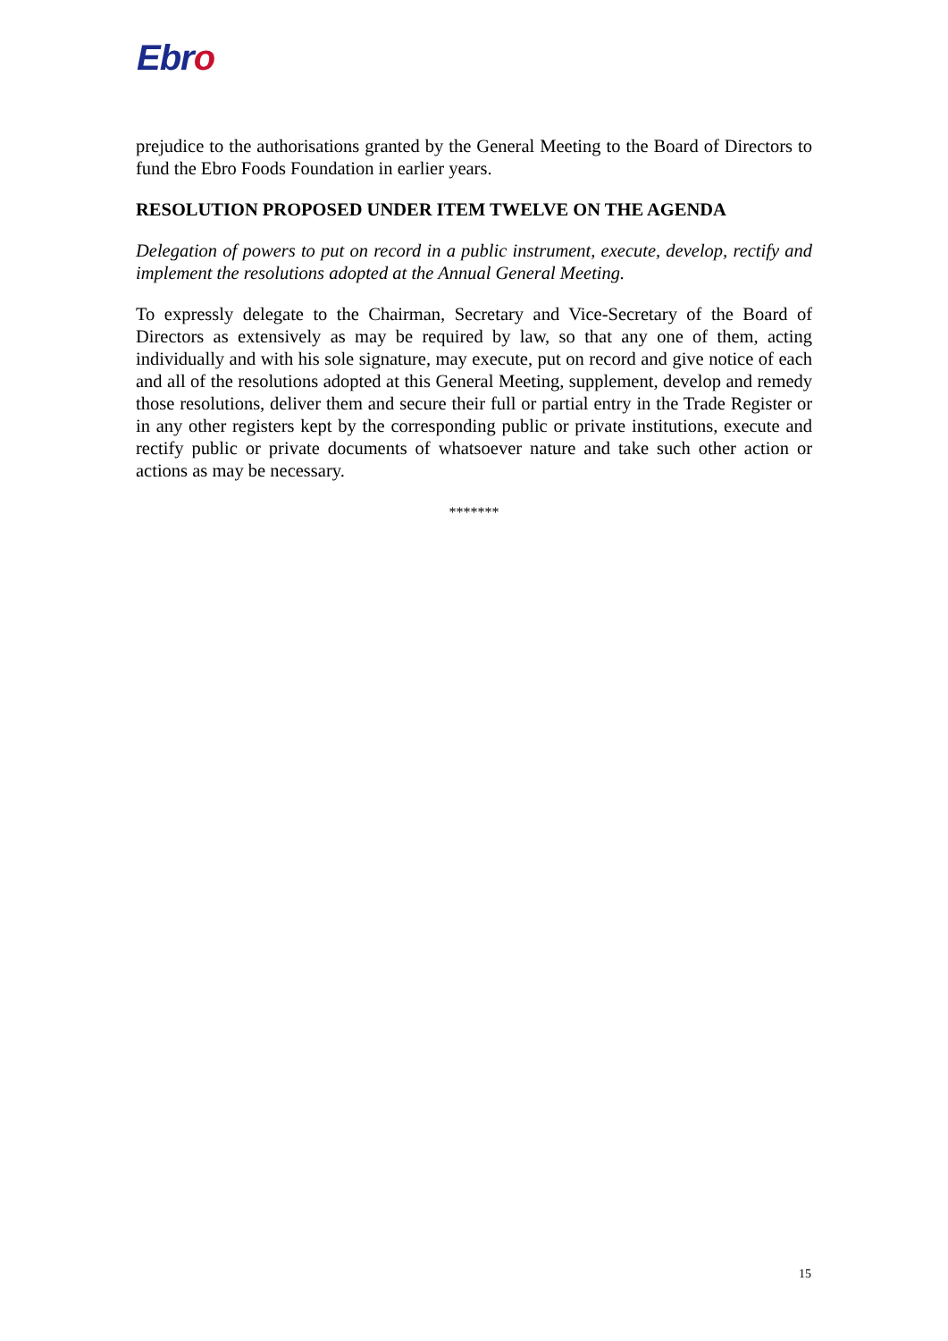Ebro
prejudice to the authorisations granted by the General Meeting to the Board of Directors to fund the Ebro Foods Foundation in earlier years.
RESOLUTION PROPOSED UNDER ITEM TWELVE ON THE AGENDA
Delegation of powers to put on record in a public instrument, execute, develop, rectify and implement the resolutions adopted at the Annual General Meeting.
To expressly delegate to the Chairman, Secretary and Vice-Secretary of the Board of Directors as extensively as may be required by law, so that any one of them, acting individually and with his sole signature, may execute, put on record and give notice of each and all of the resolutions adopted at this General Meeting, supplement, develop and remedy those resolutions, deliver them and secure their full or partial entry in the Trade Register or in any other registers kept by the corresponding public or private institutions, execute and rectify public or private documents of whatsoever nature and take such other action or actions as may be necessary.
*******
15